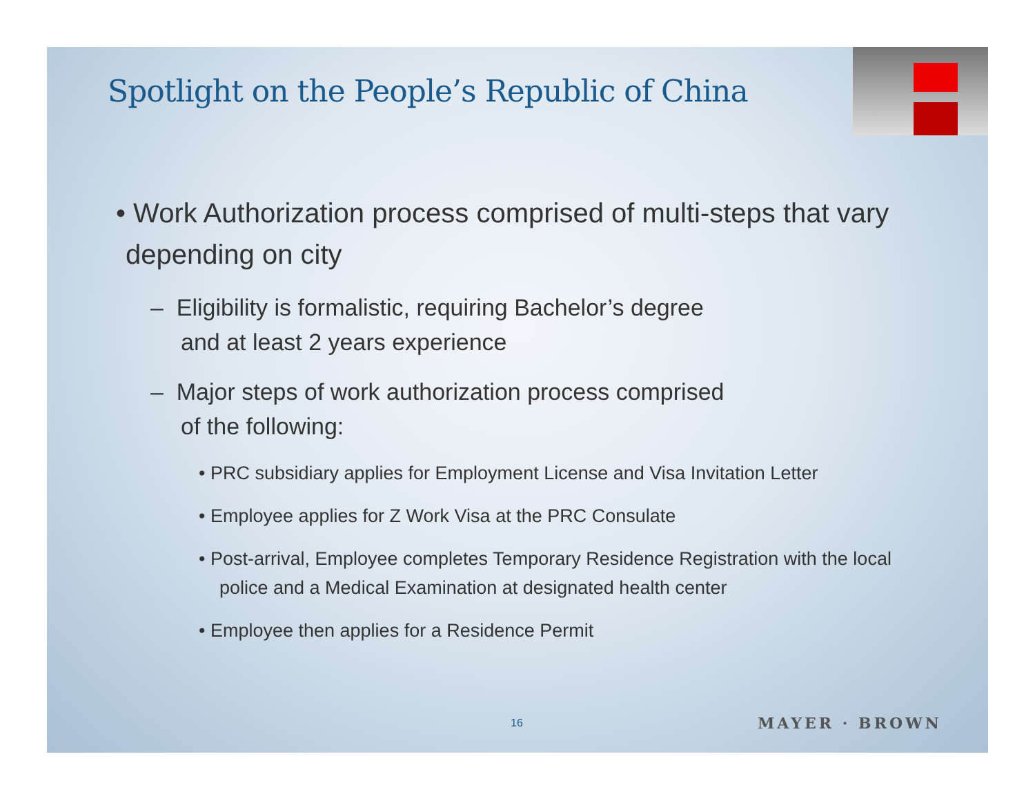Spotlight on the People’s Republic of China
• Work Authorization process comprised of multi-steps that vary depending on city
– Eligibility is formalistic, requiring Bachelor’s degree
and at least 2 years experience
– Major steps of work authorization process comprised
of the following:
• PRC subsidiary applies for Employment License and Visa Invitation Letter
• Employee applies for Z Work Visa at the PRC Consulate
• Post-arrival, Employee completes Temporary Residence Registration with the local police and a Medical Examination at designated health center
• Employee then applies for a Residence Permit
16 MAYER · BROWN